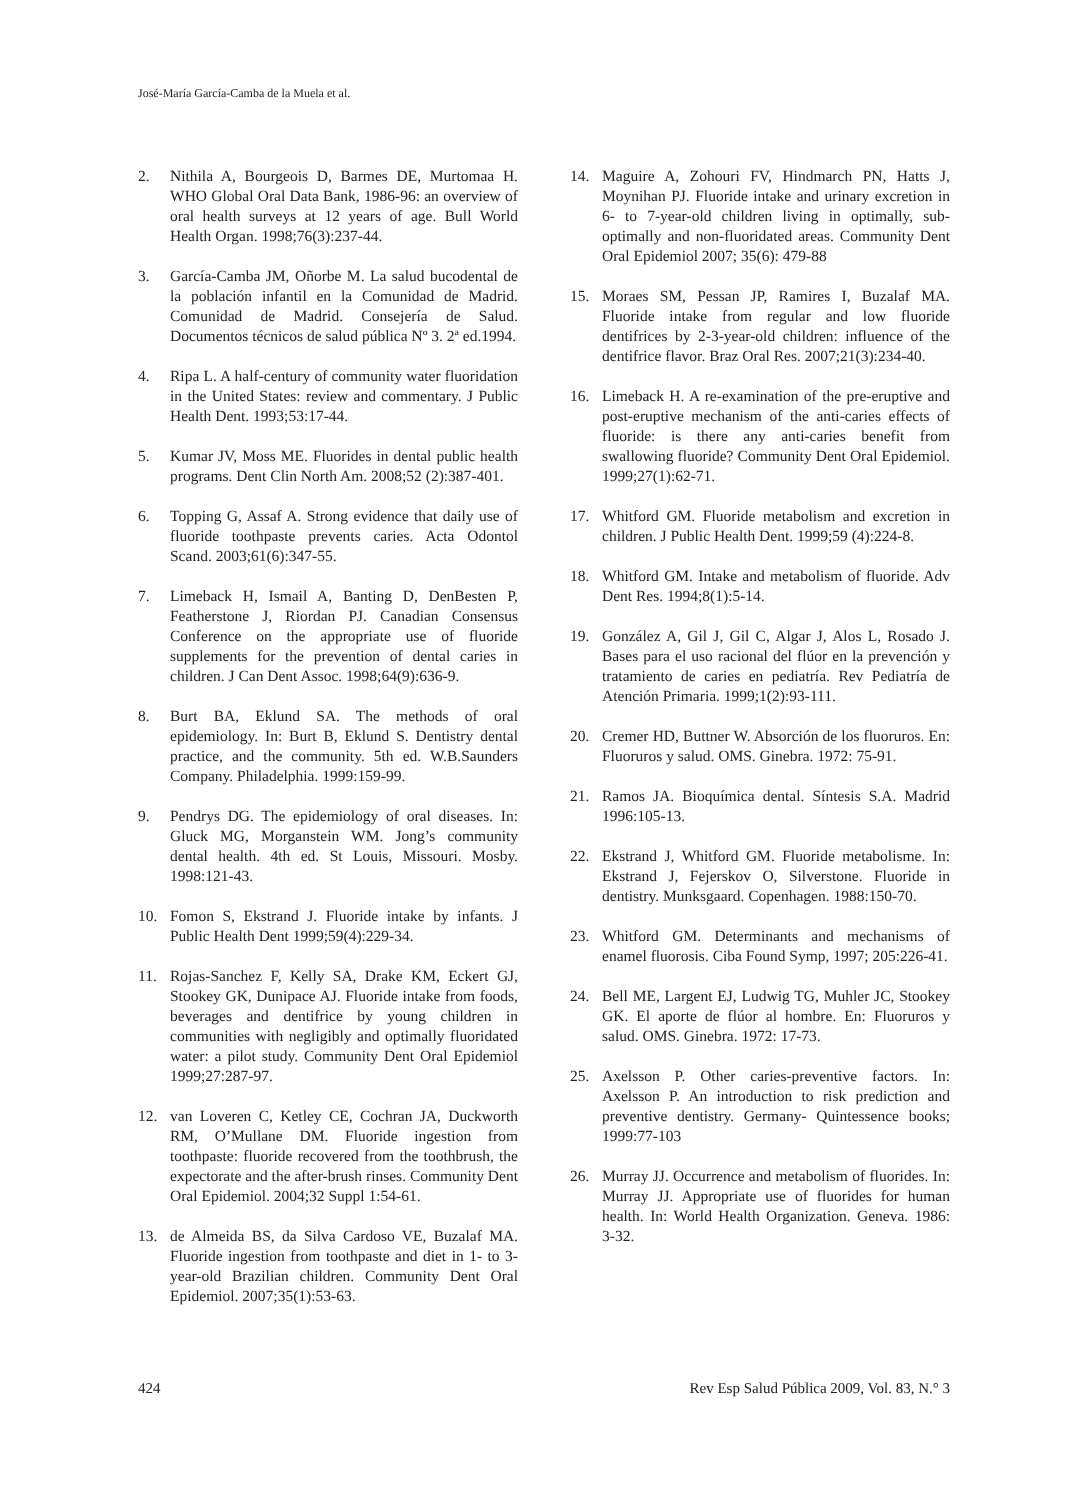José-María García-Camba de la Muela et al.
2. Nithila A, Bourgeois D, Barmes DE, Murtomaa H. WHO Global Oral Data Bank, 1986-96: an overview of oral health surveys at 12 years of age. Bull World Health Organ. 1998;76(3):237-44.
3. García-Camba JM, Oñorbe M. La salud bucodental de la población infantil en la Comunidad de Madrid. Comunidad de Madrid. Consejería de Salud. Documentos técnicos de salud pública Nº 3. 2ª ed.1994.
4. Ripa L. A half-century of community water fluoridation in the United States: review and commentary. J Public Health Dent. 1993;53:17-44.
5. Kumar JV, Moss ME. Fluorides in dental public health programs. Dent Clin North Am. 2008;52 (2):387-401.
6. Topping G, Assaf A. Strong evidence that daily use of fluoride toothpaste prevents caries. Acta Odontol Scand. 2003;61(6):347-55.
7. Limeback H, Ismail A, Banting D, DenBesten P, Featherstone J, Riordan PJ. Canadian Consensus Conference on the appropriate use of fluoride supplements for the prevention of dental caries in children. J Can Dent Assoc. 1998;64(9):636-9.
8. Burt BA, Eklund SA. The methods of oral epidemiology. In: Burt B, Eklund S. Dentistry dental practice, and the community. 5th ed. W.B.Saunders Company. Philadelphia. 1999:159-99.
9. Pendrys DG. The epidemiology of oral diseases. In: Gluck MG, Morganstein WM. Jong’s community dental health. 4th ed. St Louis, Missouri. Mosby. 1998:121-43.
10. Fomon S, Ekstrand J. Fluoride intake by infants. J Public Health Dent 1999;59(4):229-34.
11. Rojas-Sanchez F, Kelly SA, Drake KM, Eckert GJ, Stookey GK, Dunipace AJ. Fluoride intake from foods, beverages and dentifrice by young children in communities with negligibly and optimally fluoridated water: a pilot study. Community Dent Oral Epidemiol 1999;27:287-97.
12. van Loveren C, Ketley CE, Cochran JA, Duckworth RM, O’Mullane DM. Fluoride ingestion from toothpaste: fluoride recovered from the toothbrush, the expectorate and the after-brush rinses. Community Dent Oral Epidemiol. 2004;32 Suppl 1:54-61.
13. de Almeida BS, da Silva Cardoso VE, Buzalaf MA. Fluoride ingestion from toothpaste and diet in 1- to 3-year-old Brazilian children. Community Dent Oral Epidemiol. 2007;35(1):53-63.
14. Maguire A, Zohouri FV, Hindmarch PN, Hatts J, Moynihan PJ. Fluoride intake and urinary excretion in 6- to 7-year-old children living in optimally, sub-optimally and non-fluoridated areas. Community Dent Oral Epidemiol 2007; 35(6): 479-88
15. Moraes SM, Pessan JP, Ramires I, Buzalaf MA. Fluoride intake from regular and low fluoride dentifrices by 2-3-year-old children: influence of the dentifrice flavor. Braz Oral Res. 2007;21(3):234-40.
16. Limeback H. A re-examination of the pre-eruptive and post-eruptive mechanism of the anti-caries effects of fluoride: is there any anti-caries benefit from swallowing fluoride? Community Dent Oral Epidemiol. 1999;27(1):62-71.
17. Whitford GM. Fluoride metabolism and excretion in children. J Public Health Dent. 1999;59 (4):224-8.
18. Whitford GM. Intake and metabolism of fluoride. Adv Dent Res. 1994;8(1):5-14.
19. González A, Gil J, Gil C, Algar J, Alos L, Rosado J. Bases para el uso racional del flúor en la prevención y tratamiento de caries en pediatría. Rev Pediatría de Atención Primaria. 1999;1(2):93-111.
20. Cremer HD, Buttner W. Absorción de los fluoruros. En: Fluoruros y salud. OMS. Ginebra. 1972: 75-91.
21. Ramos JA. Bioquímica dental. Síntesis S.A. Madrid 1996:105-13.
22. Ekstrand J, Whitford GM. Fluoride metabolisme. In: Ekstrand J, Fejerskov O, Silverstone. Fluoride in dentistry. Munksgaard. Copenhagen. 1988:150-70.
23. Whitford GM. Determinants and mechanisms of enamel fluorosis. Ciba Found Symp, 1997; 205:226-41.
24. Bell ME, Largent EJ, Ludwig TG, Muhler JC, Stookey GK. El aporte de flúor al hombre. En: Fluoruros y salud. OMS. Ginebra. 1972: 17-73.
25. Axelsson P. Other caries-preventive factors. In: Axelsson P. An introduction to risk prediction and preventive dentistry. Germany- Quintessence books; 1999:77-103
26. Murray JJ. Occurrence and metabolism of fluorides. In: Murray JJ. Appropriate use of fluorides for human health. In: World Health Organization. Geneva. 1986: 3-32.
424 Rev Esp Salud Pública 2009, Vol. 83, N.° 3